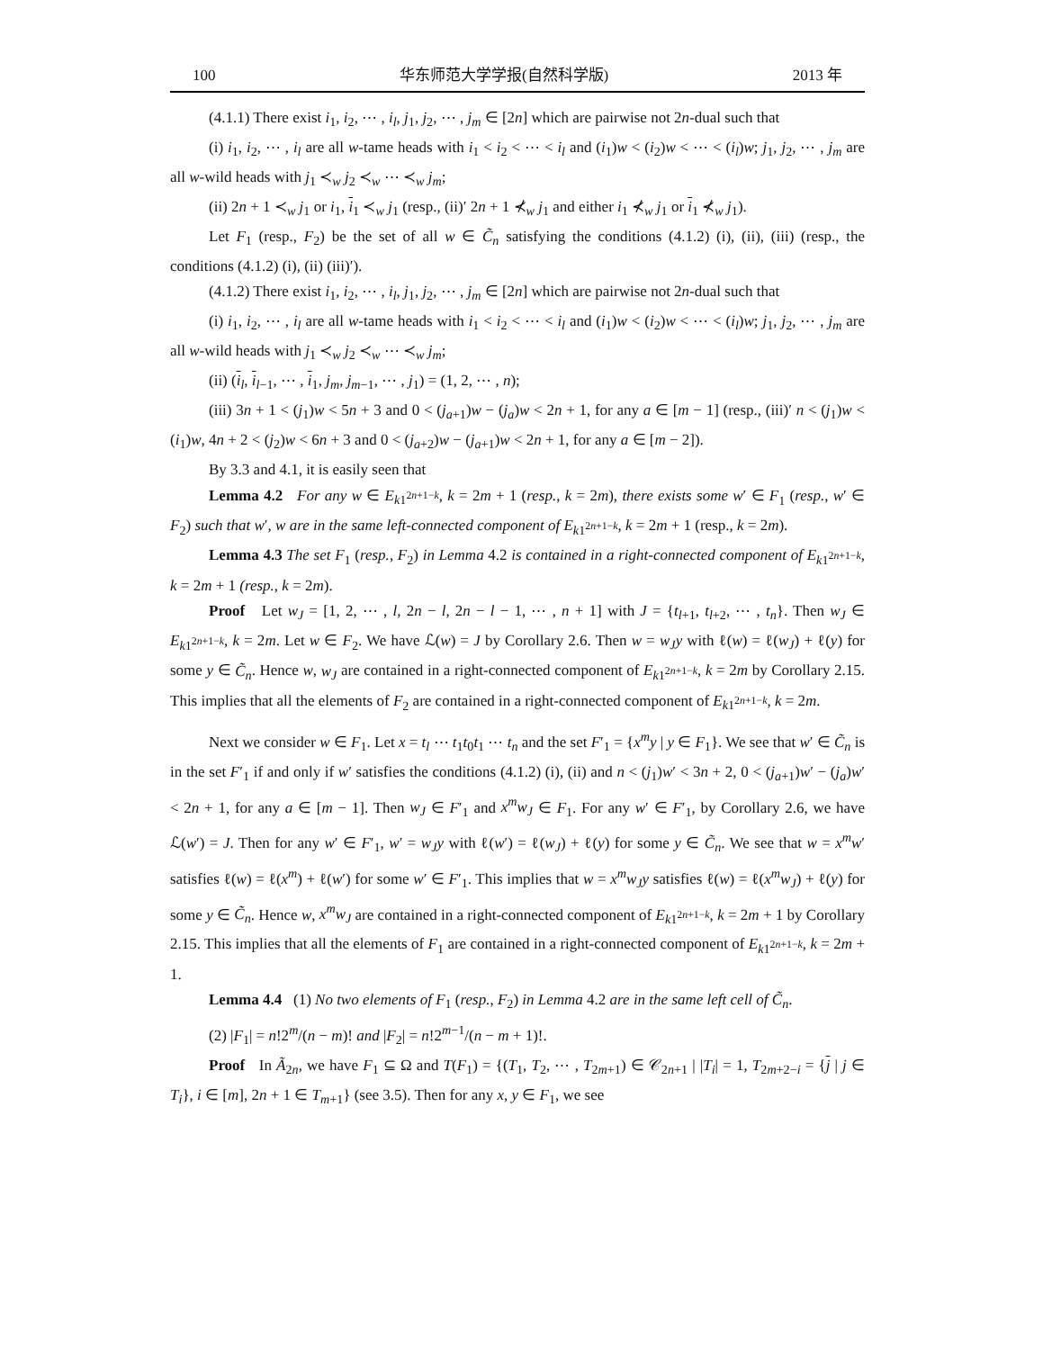100 华东师范大学学报(自然科学版) 2013 年
(4.1.1) There exist i<sub>1</sub>, i<sub>2</sub>, ⋯ , i<sub>l</sub>, j<sub>1</sub>, j<sub>2</sub>, ⋯ , j<sub>m</sub> ∈ [2n] which are pairwise not 2n-dual such that
(i) i<sub>1</sub>, i<sub>2</sub>, ⋯ , i<sub>l</sub> are all w-tame heads with i<sub>1</sub> < i<sub>2</sub> < ⋯ < i<sub>l</sub> and (i<sub>1</sub>)w < (i<sub>2</sub>)w < ⋯ < (i<sub>l</sub>)w; j<sub>1</sub>, j<sub>2</sub>, ⋯ , j<sub>m</sub> are all w-wild heads with j<sub>1</sub> ≺<sub>w</sub> j<sub>2</sub> ≺<sub>w</sub> ⋯ ≺<sub>w</sub> j<sub>m</sub>;
(ii) 2n + 1 ≺<sub>w</sub> j<sub>1</sub> or i<sub>1</sub>, i<sub>1</sub> ≺<sub>w</sub> j<sub>1</sub> (resp., (ii)′ 2n + 1 ⊀<sub>w</sub> j<sub>1</sub> and either i<sub>1</sub> ⊀<sub>w</sub> j<sub>1</sub> or i<sub>1</sub> ⊀<sub>w</sub> j<sub>1</sub>).
Let F<sub>1</sub> (resp., F<sub>2</sub>) be the set of all w ∈ C̃<sub>n</sub> satisfying the conditions (4.1.2) (i), (ii), (iii) (resp., the conditions (4.1.2) (i), (ii) (iii)′).
(4.1.2) There exist i<sub>1</sub>, i<sub>2</sub>, ⋯ , i<sub>l</sub>, j<sub>1</sub>, j<sub>2</sub>, ⋯ , j<sub>m</sub> ∈ [2n] which are pairwise not 2n-dual such that
(i) i<sub>1</sub>, i<sub>2</sub>, ⋯ , i<sub>l</sub> are all w-tame heads with i<sub>1</sub> < i<sub>2</sub> < ⋯ < i<sub>l</sub> and (i<sub>1</sub>)w < (i<sub>2</sub>)w < ⋯ < (i<sub>l</sub>)w; j<sub>1</sub>, j<sub>2</sub>, ⋯ , j<sub>m</sub> are all w-wild heads with j<sub>1</sub> ≺<sub>w</sub> j<sub>2</sub> ≺<sub>w</sub> ⋯ ≺<sub>w</sub> j<sub>m</sub>;
(ii) (i<sub>l</sub>, i<sub>l−1</sub>, ⋯ , i<sub>1</sub>, j<sub>m</sub>, j<sub>m−1</sub>, ⋯ , j<sub>1</sub>) = (1, 2, ⋯ , n);
(iii) 3n + 1 < (j<sub>1</sub>)w < 5n + 3 and 0 < (j<sub>a+1</sub>)w − (j<sub>a</sub>)w < 2n + 1, for any a ∈ [m − 1] (resp., (iii)′ n < (j<sub>1</sub>)w < (i<sub>1</sub>)w, 4n + 2 < (j<sub>2</sub>)w < 6n + 3 and 0 < (j<sub>a+2</sub>)w − (j<sub>a+1</sub>)w < 2n + 1, for any a ∈ [m − 2]).
By 3.3 and 4.1, it is easily seen that
Lemma 4.2 For any w ∈ E<sub>k1<sup>2n+1−k</sup></sub>, k = 2m + 1 (resp., k = 2m), there exists some w′ ∈ F<sub>1</sub> (resp., w′ ∈ F<sub>2</sub>) such that w′, w are in the same left-connected component of E<sub>k1<sup>2n+1−k</sup></sub>, k = 2m + 1 (resp., k = 2m).
Lemma 4.3 The set F<sub>1</sub> (resp., F<sub>2</sub>) in Lemma 4.2 is contained in a right-connected component of E<sub>k1<sup>2n+1−k</sup></sub>, k = 2m + 1 (resp., k = 2m).
Proof Let w<sub>J</sub> = [1, 2, ⋯ , l, 2n − l, 2n − l − 1, ⋯ , n + 1] with J = {t<sub>l+1</sub>, t<sub>l+2</sub>, ⋯ , t<sub>n</sub>}. Then w<sub>J</sub> ∈ E<sub>k1<sup>2n+1−k</sup></sub>, k = 2m. Let w ∈ F<sub>2</sub>. We have ℒ(w) = J by Corollary 2.6. Then w = w<sub>J</sub>y with ℓ(w) = ℓ(w<sub>J</sub>) + ℓ(y) for some y ∈ C̃<sub>n</sub>. Hence w, w<sub>J</sub> are contained in a right-connected component of E<sub>k1<sup>2n+1−k</sup></sub>, k = 2m by Corollary 2.15. This implies that all the elements of F<sub>2</sub> are contained in a right-connected component of E<sub>k1<sup>2n+1−k</sup></sub>, k = 2m.
Next we consider w ∈ F<sub>1</sub>. Let x = t<sub>l</sub> ⋯ t<sub>1</sub>t<sub>0</sub>t<sub>1</sub> ⋯ t<sub>n</sub> and the set F′<sub>1</sub> = {x<sup>m</sup>y | y ∈ F<sub>1</sub>}. We see that w′ ∈ C̃<sub>n</sub> is in the set F′<sub>1</sub> if and only if w′ satisfies the conditions (4.1.2) (i), (ii) and n < (j<sub>1</sub>)w′ < 3n + 2, 0 < (j<sub>a+1</sub>)w′ − (j<sub>a</sub>)w′ < 2n + 1, for any a ∈ [m − 1]. Then w<sub>J</sub> ∈ F′<sub>1</sub> and x<sup>m</sup>w<sub>J</sub> ∈ F<sub>1</sub>. For any w′ ∈ F′<sub>1</sub>, by Corollary 2.6, we have ℒ(w′) = J. Then for any w′ ∈ F′<sub>1</sub>, w′ = w<sub>J</sub>y with ℓ(w′) = ℓ(w<sub>J</sub>) + ℓ(y) for some y ∈ C̃<sub>n</sub>. We see that w = x<sup>m</sup>w′ satisfies ℓ(w) = ℓ(x<sup>m</sup>) + ℓ(w′) for some w′ ∈ F′<sub>1</sub>. This implies that w = x<sup>m</sup>w<sub>J</sub>y satisfies ℓ(w) = ℓ(x<sup>m</sup>w<sub>J</sub>) + ℓ(y) for some y ∈ C̃<sub>n</sub>. Hence w, x<sup>m</sup>w<sub>J</sub> are contained in a right-connected component of E<sub>k1<sup>2n+1−k</sup></sub>, k = 2m + 1 by Corollary 2.15. This implies that all the elements of F<sub>1</sub> are contained in a right-connected component of E<sub>k1<sup>2n+1−k</sup></sub>, k = 2m + 1.
Lemma 4.4 (1) No two elements of F<sub>1</sub> (resp., F<sub>2</sub>) in Lemma 4.2 are in the same left cell of C̃<sub>n</sub>.
(2) |F<sub>1</sub>| = n!2<sup>m</sup>/(n − m)! and |F<sub>2</sub>| = n!2<sup>m−1</sup>/(n − m + 1)!.
Proof In Ã<sub>2n</sub>, we have F<sub>1</sub> ⊆ Ω and T(F<sub>1</sub>) = {(T<sub>1</sub>, T<sub>2</sub>, ⋯ , T<sub>2m+1</sub>) ∈ 𝒞<sub>2n+1</sub> | |T<sub>i</sub>| = 1, T<sub>2m+2−i</sub> = {j | j ∈ T<sub>i</sub>}, i ∈ [m], 2n + 1 ∈ T<sub>m+1</sub>} (see 3.5). Then for any x, y ∈ F<sub>1</sub>, we see